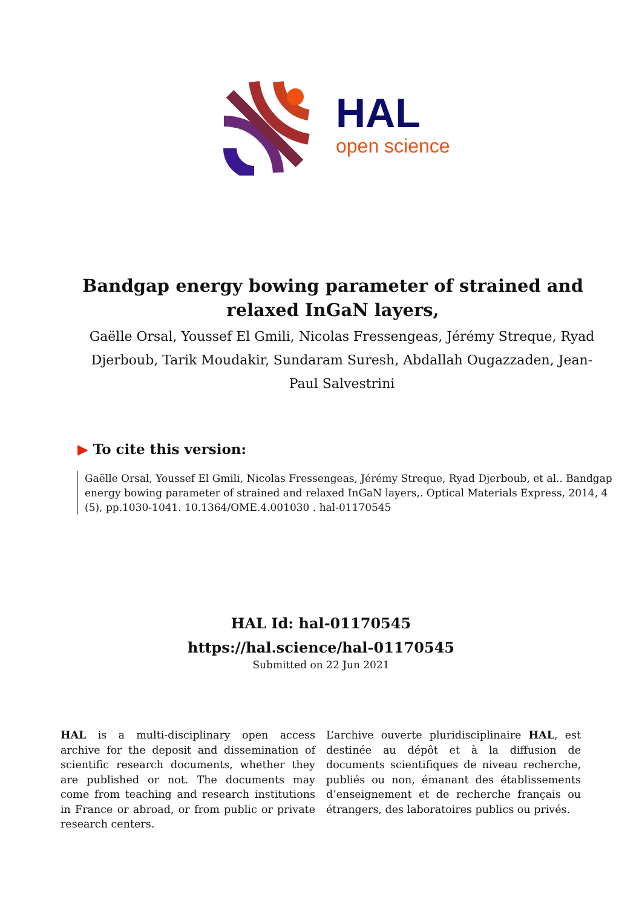HAL
open science
Bandgap energy bowing parameter of strained and relaxed InGaN layers,
Gaëlle Orsal, Youssef El Gmili, Nicolas Fressengeas, Jérémy Streque, Ryad Djerboub, Tarik Moudakir, Sundaram Suresh, Abdallah Ougazzaden, Jean-Paul Salvestrini
▶ To cite this version:
Gaëlle Orsal, Youssef El Gmili, Nicolas Fressengeas, Jérémy Streque, Ryad Djerboub, et al.. Bandgap energy bowing parameter of strained and relaxed InGaN layers,. Optical Materials Express, 2014, 4 (5), pp.1030-1041. 10.1364/OME.4.001030 . hal-01170545
HAL Id: hal-01170545
https://hal.science/hal-01170545
Submitted on 22 Jun 2021
HAL is a multi-disciplinary open access archive for the deposit and dissemination of scientific research documents, whether they are published or not. The documents may come from teaching and research institutions in France or abroad, or from public or private research centers.
L’archive ouverte pluridisciplinaire HAL, est destinée au dépôt et à la diffusion de documents scientifiques de niveau recherche, publiés ou non, émanant des établissements d’enseignement et de recherche français ou étrangers, des laboratoires publics ou privés.